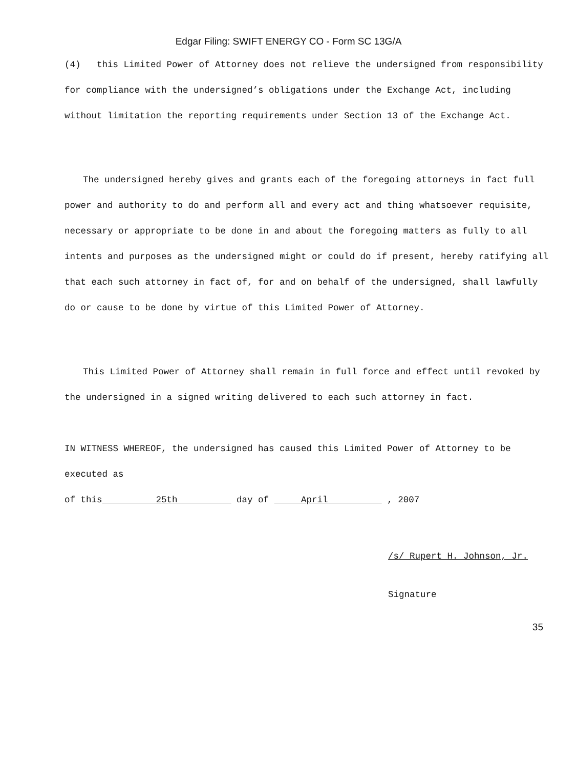Edgar Filing: SWIFT ENERGY CO - Form SC 13G/A
(4) this Limited Power of Attorney does not relieve the undersigned from responsibility
for compliance with the undersigned’s obligations under the Exchange Act, including
without limitation the reporting requirements under Section 13 of the Exchange Act.
The undersigned hereby gives and grants each of the foregoing attorneys in fact full
power and authority to do and perform all and every act and thing whatsoever requisite,
necessary or appropriate to be done in and about the foregoing matters as fully to all
intents and purposes as the undersigned might or could do if present, hereby ratifying all
that each such attorney in fact of, for and on behalf of the undersigned, shall lawfully
do or cause to be done by virtue of this Limited Power of Attorney.
This Limited Power of Attorney shall remain in full force and effect until revoked by
the undersigned in a signed writing delivered to each such attorney in fact.
IN WITNESS WHEREOF, the undersigned has caused this Limited Power of Attorney to be
executed as
of this 25th day of April , 2007
/s/ Rupert H. Johnson, Jr.
Signature
35